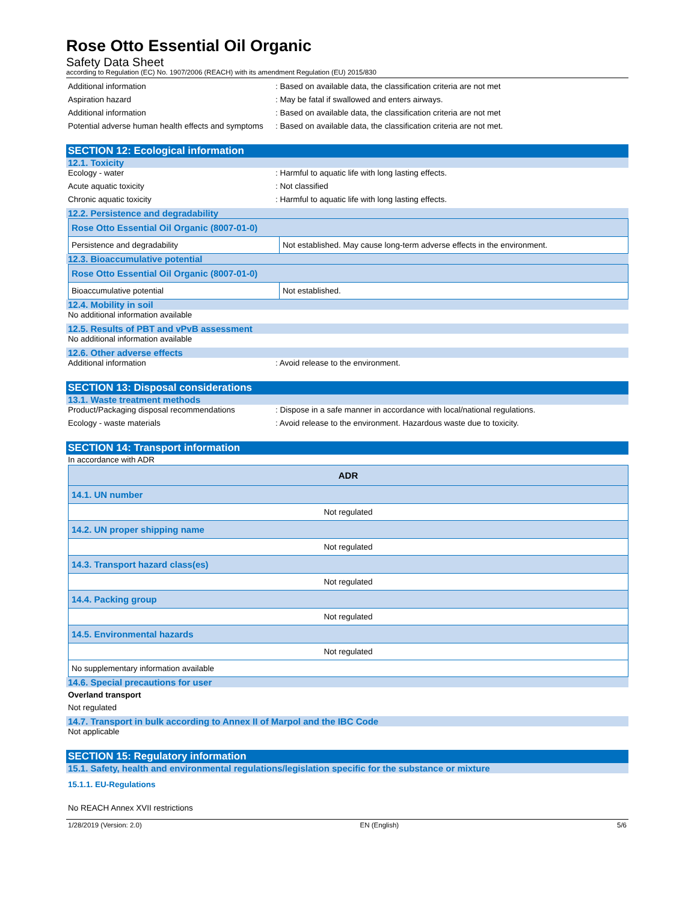Rose Otto Essential Oil Organic
Safety Data Sheet
according to Regulation (EC) No. 1907/2006 (REACH) with its amendment Regulation (EU) 2015/830
Additional information : Based on available data, the classification criteria are not met
Aspiration hazard : May be fatal if swallowed and enters airways.
Additional information : Based on available data, the classification criteria are not met
Potential adverse human health effects and symptoms
: Based on available data, the classification criteria are not met.
SECTION 12: Ecological information
12.1. Toxicity
Ecology - water : Harmful to aquatic life with long lasting effects.
Acute aquatic toxicity : Not classified
Chronic aquatic toxicity : Harmful to aquatic life with long lasting effects.
12.2. Persistence and degradability
| Rose Otto Essential Oil Organic (8007-01-0) | |
| Persistence and degradability | Not established. May cause long-term adverse effects in the environment. |
12.3. Bioaccumulative potential
| Rose Otto Essential Oil Organic (8007-01-0) | |
| Bioaccumulative potential | Not established. |
12.4. Mobility in soil
No additional information available
12.5. Results of PBT and vPvB assessment
No additional information available
12.6. Other adverse effects
Additional information : Avoid release to the environment.
SECTION 13: Disposal considerations
13.1. Waste treatment methods
Product/Packaging disposal recommendations : Dispose in a safe manner in accordance with local/national regulations.
Ecology - waste materials : Avoid release to the environment. Hazardous waste due to toxicity.
SECTION 14: Transport information
In accordance with ADR
| ADR |
| --- |
| 14.1. UN number |
| Not regulated |
| 14.2. UN proper shipping name |
| Not regulated |
| 14.3. Transport hazard class(es) |
| Not regulated |
| 14.4. Packing group |
| Not regulated |
| 14.5. Environmental hazards |
| Not regulated |
| No supplementary information available |
14.6. Special precautions for user
Overland transport
Not regulated
14.7. Transport in bulk according to Annex II of Marpol and the IBC Code
Not applicable
SECTION 15: Regulatory information
15.1. Safety, health and environmental regulations/legislation specific for the substance or mixture
15.1.1. EU-Regulations
No REACH Annex XVII restrictions
1/28/2019 (Version: 2.0) EN (English) 5/6